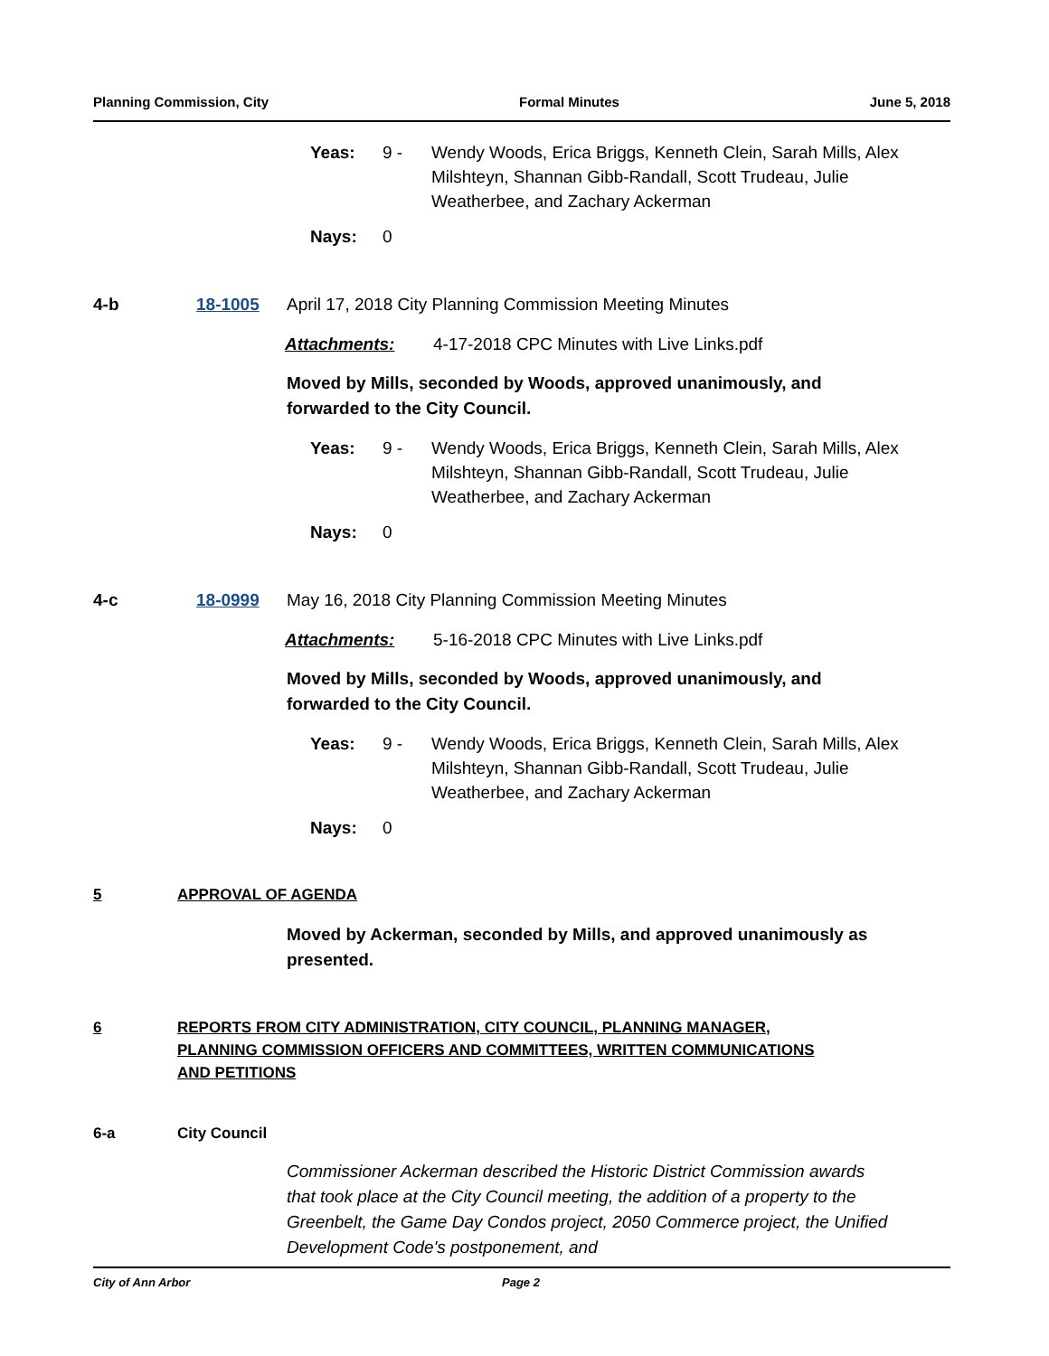Planning Commission, City Formal Minutes June 5, 2018
Yeas: 9 - Wendy Woods, Erica Briggs, Kenneth Clein, Sarah Mills, Alex Milshteyn, Shannan Gibb-Randall, Scott Trudeau, Julie Weatherbee, and Zachary Ackerman
Nays: 0
4-b 18-1005 April 17, 2018 City Planning Commission Meeting Minutes
Attachments: 4-17-2018 CPC Minutes with Live Links.pdf
Moved by Mills, seconded by Woods, approved unanimously, and forwarded to the City Council.
Yeas: 9 - Wendy Woods, Erica Briggs, Kenneth Clein, Sarah Mills, Alex Milshteyn, Shannan Gibb-Randall, Scott Trudeau, Julie Weatherbee, and Zachary Ackerman
Nays: 0
4-c 18-0999 May 16, 2018 City Planning Commission Meeting Minutes
Attachments: 5-16-2018 CPC Minutes with Live Links.pdf
Moved by Mills, seconded by Woods, approved unanimously, and forwarded to the City Council.
Yeas: 9 - Wendy Woods, Erica Briggs, Kenneth Clein, Sarah Mills, Alex Milshteyn, Shannan Gibb-Randall, Scott Trudeau, Julie Weatherbee, and Zachary Ackerman
Nays: 0
5 APPROVAL OF AGENDA
Moved by Ackerman, seconded by Mills, and approved unanimously as presented.
6 REPORTS FROM CITY ADMINISTRATION, CITY COUNCIL, PLANNING MANAGER, PLANNING COMMISSION OFFICERS AND COMMITTEES, WRITTEN COMMUNICATIONS AND PETITIONS
6-a City Council
Commissioner Ackerman described the Historic District Commission awards that took place at the City Council meeting, the addition of a property to the Greenbelt, the Game Day Condos project, 2050 Commerce project, the Unified Development Code's postponement, and
City of Ann Arbor Page 2